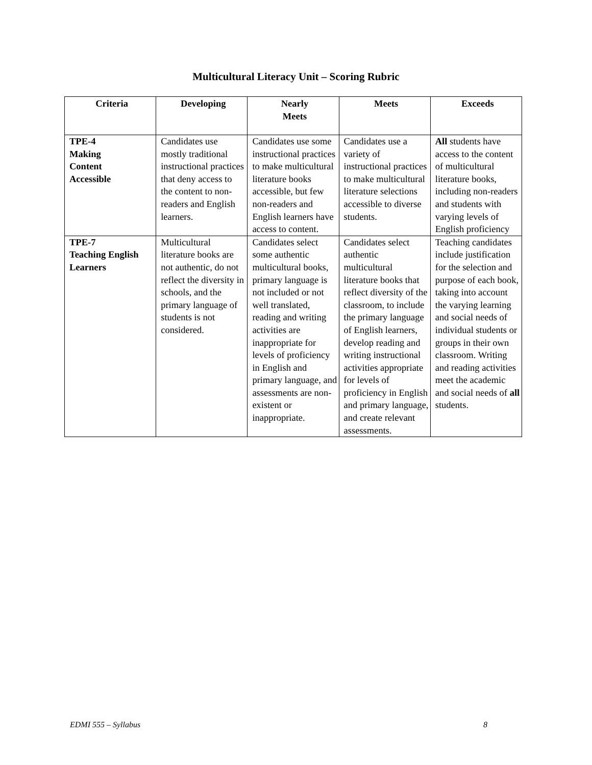Multicultural Literacy Unit – Scoring Rubric
| Criteria | Developing | Nearly Meets | Meets | Exceeds |
| --- | --- | --- | --- | --- |
| TPE-4 Making Content Accessible | Candidates use mostly traditional instructional practices that deny access to the content to non-readers and English learners. | Candidates use some instructional practices to make multicultural literature books accessible, but few non-readers and English learners have access to content. | Candidates use a variety of instructional practices to make multicultural literature selections accessible to diverse students. | All students have access to the content of multicultural literature books, including non-readers and students with varying levels of English proficiency |
| TPE-7 Teaching English Learners | Multicultural literature books are not authentic, do not reflect the diversity in schools, and the primary language of students is not considered. | Candidates select some authentic multicultural books, primary language is not included or not well translated, reading and writing activities are inappropriate for levels of proficiency in English and primary language, and assessments are non-existent or inappropriate. | Candidates select authentic multicultural literature books that reflect diversity of the classroom, to include the primary language of English learners, develop reading and writing instructional activities appropriate for levels of proficiency in English and primary language, and create relevant assessments. | Teaching candidates include justification for the selection and purpose of each book, taking into account the varying learning and social needs of individual students or groups in their own classroom. Writing and reading activities meet the academic and social needs of all students. |
EDMI 555 – Syllabus 8